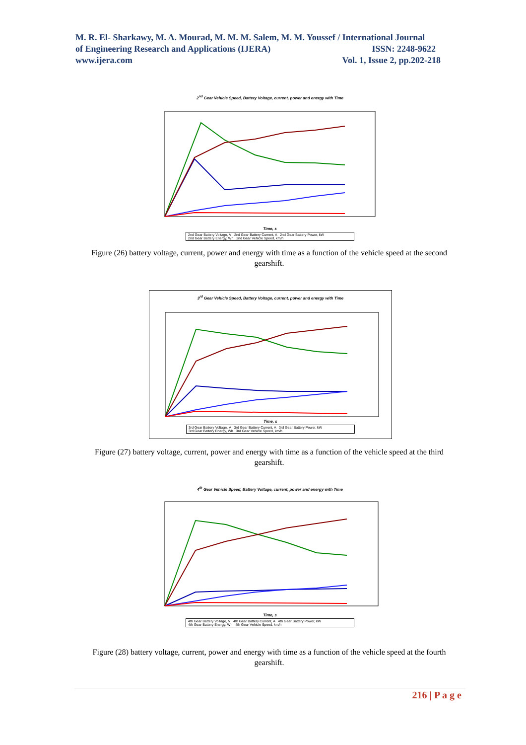M. R. El- Sharkawy, M. A. Mourad, M. M. M. Salem, M. M. Youssef / International Journal
of Engineering Research and Applications (IJERA) ISSN: 2248-9622
www.ijera.com Vol. 1, Issue 2, pp.202-218
2<sup>nd</sup> Gear Vehicle Speed, Battery Voltage, current, power and energy with Time
Time, s
2nd Gear Battery Voltage, V 2nd Gear Battery Current, A 2nd Gear Battery Power, kW
2nd Gear Battery Energy, Wh 2nd Gear Vehicle Speed, km/h
Figure (26) battery voltage, current, power and energy with time as a function of the vehicle speed at the second gearshift.
3<sup>rd</sup> Gear Vehicle Speed, Battery Voltage, current, power and energy with Time
Time, s
3rd Gear Battery Voltage, V 3rd Gear Battery Current, A 3rd Gear Battery Power, kW
3rd Gear Battery Energy, Wh 3rd Gear Vehicle Speed, km/h
Figure (27) battery voltage, current, power and energy with time as a function of the vehicle speed at the third gearshift.
4<sup>th</sup> Gear Vehicle Speed, Battery Voltage, current, power and energy with Time
Time, s
4th Gear Battery Voltage, V 4th Gear Battery Current, A 4th Gear Battery Power, kW
4th Gear Battery Energy, Wh 4th Gear Vehicle Speed, km/h
Figure (28) battery voltage, current, power and energy with time as a function of the vehicle speed at the fourth gearshift.
216 | P a g e